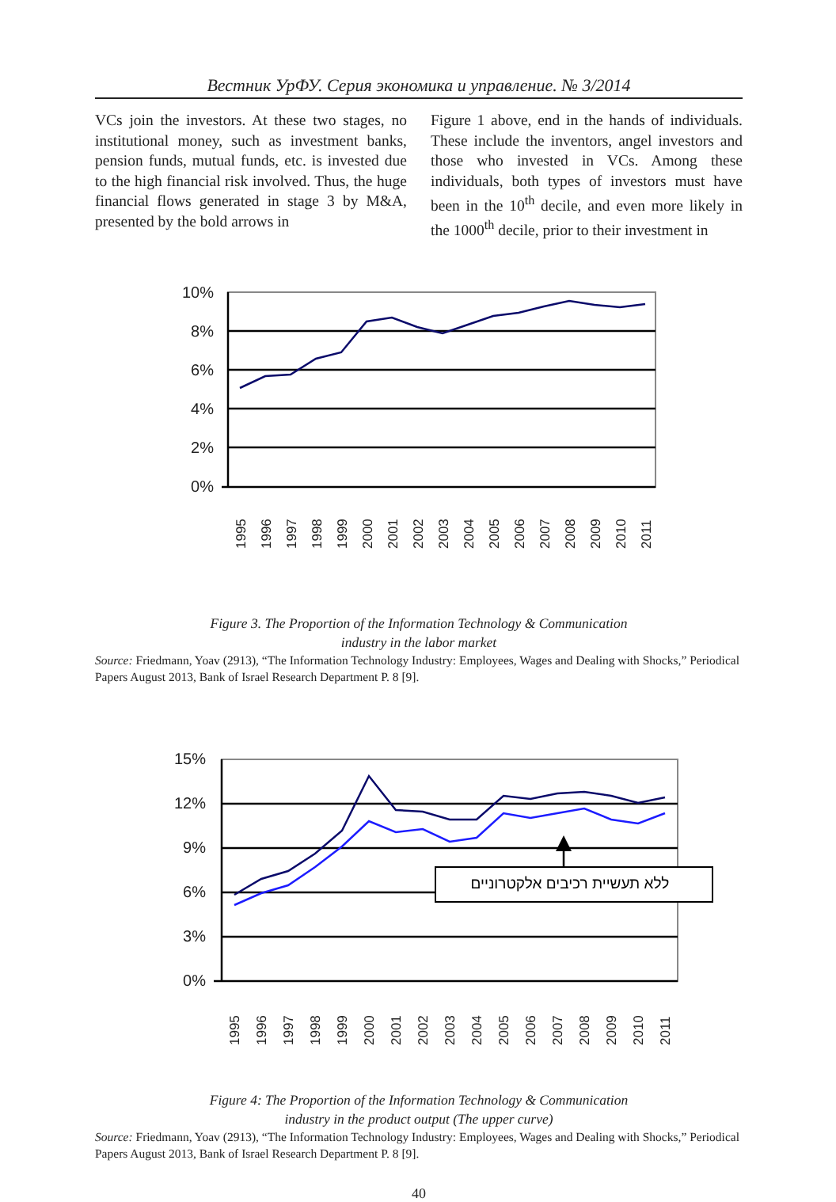Вестник УрФУ. Серия экономика и управление. № 3/2014
VCs join the investors. At these two stages, no institutional money, such as investment banks, pension funds, mutual funds, etc. is invested due to the high financial risk involved. Thus, the huge financial flows generated in stage 3 by M&A, presented by the bold arrows in
Figure 1 above, end in the hands of individuals. These include the inventors, angel investors and those who invested in VCs. Among these individuals, both types of investors must have been in the 10<sup>th</sup> decile, and even more likely in the 1000<sup>th</sup> decile, prior to their investment in
10%
8%
6%
4%
2%
0%
1995
1996
1997
1998
1999
2000
2001
2002
2003
2004
2005
2006
2007
2008
2009
2010
2011
Figure 3. The Proportion of the Information Technology & Communication
industry in the labor market
Source: Friedmann, Yoav (2913), “The Information Technology Industry: Employees, Wages and Dealing with Shocks,” Periodical Papers August 2013, Bank of Israel Research Department P. 8 [9].
15%
12%
9%
6%
3%
0%
ללא תעשיית רכיבים אלקטרוניים
1995
1996
1997
1998
1999
2000
2001
2002
2003
2004
2005
2006
2007
2008
2009
2010
2011
Figure 4: The Proportion of the Information Technology & Communication
industry in the product output (The upper curve)
Source: Friedmann, Yoav (2913), “The Information Technology Industry: Employees, Wages and Dealing with Shocks,” Periodical Papers August 2013, Bank of Israel Research Department P. 8 [9].
40